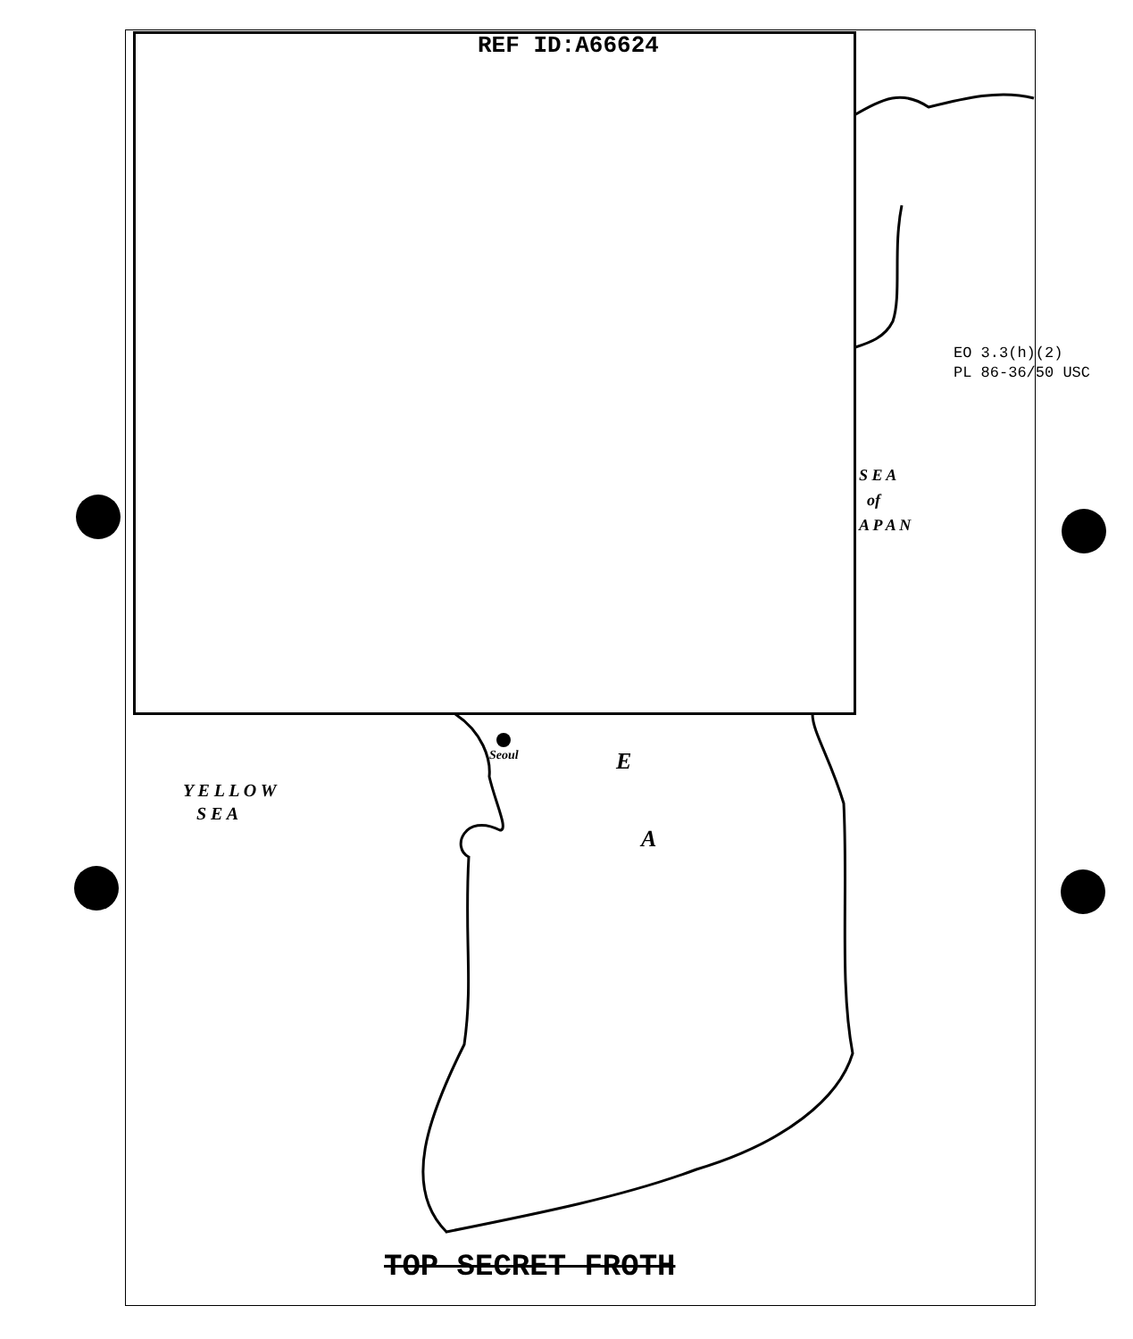REF ID:A66624
EO 3.3(h)(2)
PL 86-36/50 USC
S E A
of
A P A N
Seoul
Y E L L O W
S E A
E
A
TOP SECRET FROTH